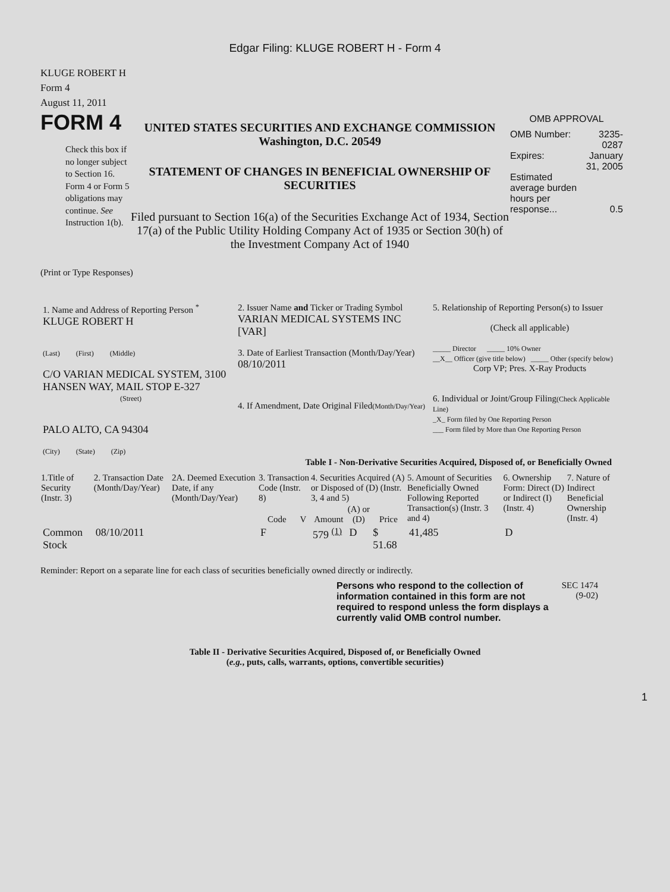Edgar Filing: KLUGE ROBERT H - Form 4
KLUGE ROBERT H
Form 4
August 11, 2011
FORM 4
Check this box if no longer subject to Section 16. Form 4 or Form 5 obligations may continue. See Instruction 1(b).
UNITED STATES SECURITIES AND EXCHANGE COMMISSION
Washington, D.C. 20549
STATEMENT OF CHANGES IN BENEFICIAL OWNERSHIP OF SECURITIES
Filed pursuant to Section 16(a) of the Securities Exchange Act of 1934, Section 17(a) of the Public Utility Holding Company Act of 1935 or Section 30(h) of the Investment Company Act of 1940
OMB APPROVAL
| OMB Number: | 3235-0287 |
| Expires: | January 31, 2005 |
| Estimated average burden hours per response... | 0.5 |
(Print or Type Responses)
| 1. Name and Address of Reporting Person <sup>*</sup> KLUGE ROBERT H (Last) (First) (Middle) C/O VARIAN MEDICAL SYSTEM, 3100 HANSEN WAY, MAIL STOP E-327 (Street) PALO ALTO, CA 94304 (City) (State) (Zip) | 2. Issuer Name and Ticker or Trading Symbol VARIAN MEDICAL SYSTEMS INC [VAR] 3. Date of Earliest Transaction (Month/Day/Year) 08/10/2011 4. If Amendment, Date Original Filed (Month/Day/Year) | 5. Relationship of Reporting Person(s) to Issuer (Check all applicable) _____ Director _____ 10% Owner __X__ Officer (give title below) _____ Other (specify below) Corp VP; Pres. X-Ray Products 6. Individual or Joint/Group Filing (Check Applicable Line) _X_ Form filed by One Reporting Person ___ Form filed by More than One Reporting Person |
Table I - Non-Derivative Securities Acquired, Disposed of, or Beneficially Owned
| 1.Title of Security (Instr. 3) | 2. Transaction Date (Month/Day/Year) | 2A. Deemed Execution Date, if any (Month/Day/Year) | 3. Transaction Code (Instr. 8) | | 4. Securities Acquired (A) or Disposed of (D) (Instr. 3, 4 and 5) | | | 5. Amount of Securities Beneficially Owned Following Reported Transaction(s) (Instr. 3 and 4) | 6. Ownership Form: Direct (D) or Indirect (I) (Instr. 4) | 7. Nature of Indirect Beneficial Ownership (Instr. 4) |
| --- | --- | --- | --- | --- | --- | --- | --- | --- | --- | --- |
| | | | Code | V | Amount | (A) or (D) | Price | | | |
| Common Stock | 08/10/2011 | | F | | 579 <sup>(1)</sup> | D | $ 51.68 | 41,485 | D | |
Reminder: Report on a separate line for each class of securities beneficially owned directly or indirectly.
Persons who respond to the collection of information contained in this form are not required to respond unless the form displays a currently valid OMB control number.
SEC 1474 (9-02)
Table II - Derivative Securities Acquired, Disposed of, or Beneficially Owned
(e.g., puts, calls, warrants, options, convertible securities)
1